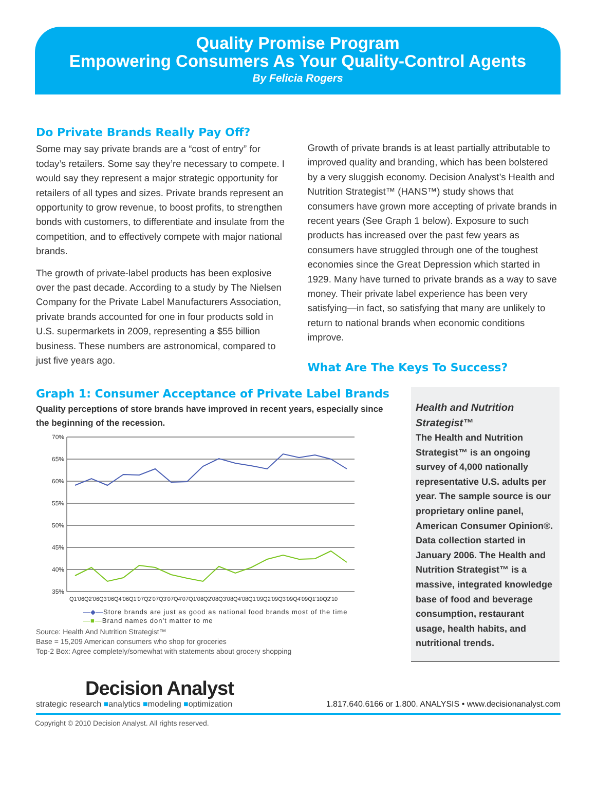Quality Promise Program
Empowering Consumers As Your Quality-Control Agents
By Felicia Rogers
Do Private Brands Really Pay Off?
Some may say private brands are a “cost of entry” for today’s retailers. Some say they’re necessary to compete. I would say they represent a major strategic opportunity for retailers of all types and sizes. Private brands represent an opportunity to grow revenue, to boost profits, to strengthen bonds with customers, to differentiate and insulate from the competition, and to effectively compete with major national brands.
The growth of private-label products has been explosive over the past decade. According to a study by The Nielsen Company for the Private Label Manufacturers Association, private brands accounted for one in four products sold in U.S. supermarkets in 2009, representing a $55 billion business. These numbers are astronomical, compared to just five years ago.
Growth of private brands is at least partially attributable to improved quality and branding, which has been bolstered by a very sluggish economy. Decision Analyst’s Health and Nutrition Strategist™ (HANS™) study shows that consumers have grown more accepting of private brands in recent years (See Graph 1 below). Exposure to such products has increased over the past few years as consumers have struggled through one of the toughest economies since the Great Depression which started in 1929. Many have turned to private brands as a way to save money. Their private label experience has been very satisfying—in fact, so satisfying that many are unlikely to return to national brands when economic conditions improve.
What Are The Keys To Success?
Graph 1: Consumer Acceptance of Private Label Brands
Quality perceptions of store brands have improved in recent years, especially since the beginning of the recession.
70%
65%
60%
55%
50%
45%
40%
35%
Q1'06Q2'06Q3'06Q4'06Q1'07Q2'07Q3'07Q4'07Q1'08Q2'08Q3'08Q4'08Q1'09Q2'09Q3'09Q4'09Q1'10Q2'10
—◆—Store brands are just as good as national food brands most of the time
—■—Brand names don’t matter to me
Source: Health And Nutrition Strategist™
Base = 15,209 American consumers who shop for groceries
Top-2 Box: Agree completely/somewhat with statements about grocery shopping
Health and Nutrition Strategist™
The Health and Nutrition Strategist™ is an ongoing survey of 4,000 nationally representative U.S. adults per year. The sample source is our proprietary online panel, American Consumer Opinion®. Data collection started in January 2006. The Health and Nutrition Strategist™ is a massive, integrated knowledge base of food and beverage consumption, restaurant usage, health habits, and nutritional trends.
Decision Analyst
strategic research ■analytics ■modeling ■optimization
1.817.640.6166 or 1.800. ANALYSIS • www.decisionanalyst.com
Copyright © 2010 Decision Analyst. All rights reserved.